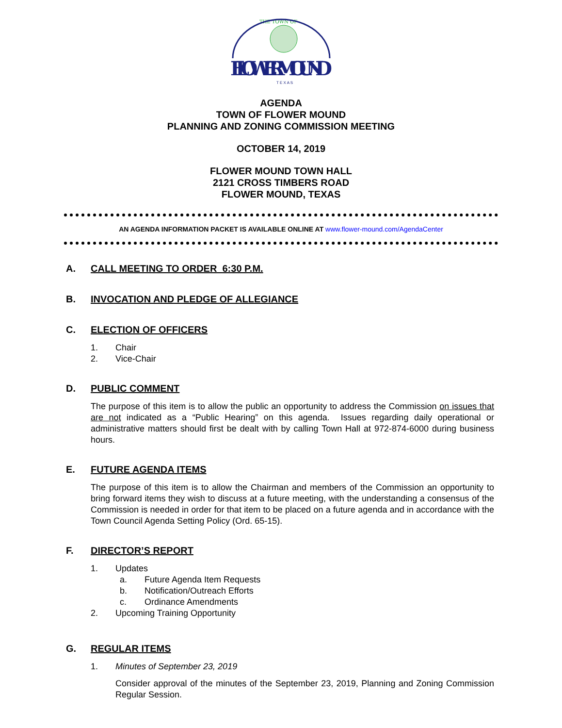THE TOWN OF
FLOWERMOUND
T E X A S
AGENDA
TOWN OF FLOWER MOUND
PLANNING AND ZONING COMMISSION MEETING
OCTOBER 14, 2019
FLOWER MOUND TOWN HALL
2121 CROSS TIMBERS ROAD
FLOWER MOUND, TEXAS
AN AGENDA INFORMATION PACKET IS AVAILABLE ONLINE AT www.flower-mound.com/AgendaCenter
A. CALL MEETING TO ORDER 6:30 P.M.
B. INVOCATION AND PLEDGE OF ALLEGIANCE
C. ELECTION OF OFFICERS
1. Chair
2. Vice-Chair
D. PUBLIC COMMENT
The purpose of this item is to allow the public an opportunity to address the Commission on issues that are not indicated as a “Public Hearing” on this agenda. Issues regarding daily operational or administrative matters should first be dealt with by calling Town Hall at 972-874-6000 during business hours.
E. FUTURE AGENDA ITEMS
The purpose of this item is to allow the Chairman and members of the Commission an opportunity to bring forward items they wish to discuss at a future meeting, with the understanding a consensus of the Commission is needed in order for that item to be placed on a future agenda and in accordance with the Town Council Agenda Setting Policy (Ord. 65-15).
F. DIRECTOR’S REPORT
1. Updates
a. Future Agenda Item Requests
b. Notification/Outreach Efforts
c. Ordinance Amendments
2. Upcoming Training Opportunity
G. REGULAR ITEMS
1. Minutes of September 23, 2019
Consider approval of the minutes of the September 23, 2019, Planning and Zoning Commission Regular Session.